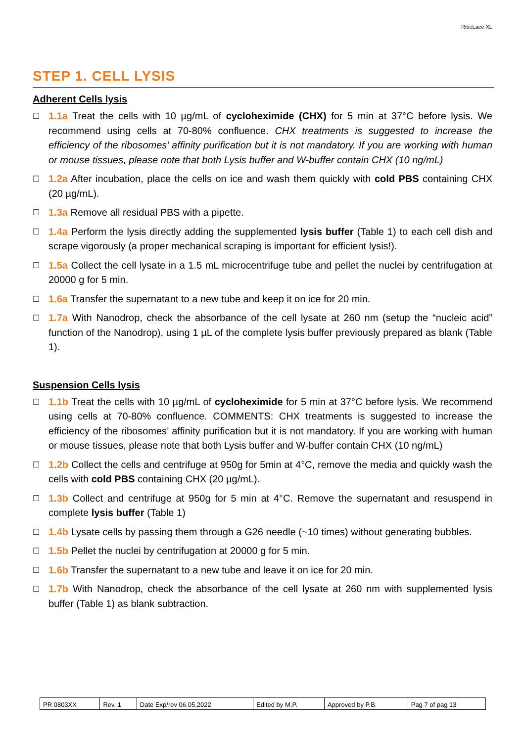RiboLace XL
STEP 1. CELL LYSIS
Adherent Cells lysis
☐
1.1a Treat the cells with 10 µg/mL of cycloheximide (CHX) for 5 min at 37°C before lysis. We recommend using cells at 70-80% confluence. CHX treatments is suggested to increase the efficiency of the ribosomes’ affinity purification but it is not mandatory. If you are working with human or mouse tissues, please note that both Lysis buffer and W-buffer contain CHX (10 ng/mL)
☐
1.2a After incubation, place the cells on ice and wash them quickly with cold PBS containing CHX (20 µg/mL).
☐
1.3a Remove all residual PBS with a pipette.
☐
1.4a Perform the lysis directly adding the supplemented lysis buffer (Table 1) to each cell dish and scrape vigorously (a proper mechanical scraping is important for efficient lysis!).
☐
1.5a Collect the cell lysate in a 1.5 mL microcentrifuge tube and pellet the nuclei by centrifugation at 20000 g for 5 min.
☐
1.6a Transfer the supernatant to a new tube and keep it on ice for 20 min.
☐
1.7a With Nanodrop, check the absorbance of the cell lysate at 260 nm (setup the “nucleic acid” function of the Nanodrop), using 1 µL of the complete lysis buffer previously prepared as blank (Table 1).
Suspension Cells lysis
☐
1.1b Treat the cells with 10 µg/mL of cycloheximide for 5 min at 37°C before lysis. We recommend using cells at 70-80% confluence. COMMENTS: CHX treatments is suggested to increase the efficiency of the ribosomes’ affinity purification but it is not mandatory. If you are working with human or mouse tissues, please note that both Lysis buffer and W-buffer contain CHX (10 ng/mL)
☐
1.2b Collect the cells and centrifuge at 950g for 5min at 4°C, remove the media and quickly wash the cells with cold PBS containing CHX (20 µg/mL).
☐
1.3b Collect and centrifuge at 950g for 5 min at 4°C. Remove the supernatant and resuspend in complete lysis buffer (Table 1)
☐
1.4b Lysate cells by passing them through a G26 needle (~10 times) without generating bubbles.
☐
1.5b Pellet the nuclei by centrifugation at 20000 g for 5 min.
☐
1.6b Transfer the supernatant to a new tube and leave it on ice for 20 min.
☐
1.7b With Nanodrop, check the absorbance of the cell lysate at 260 nm with supplemented lysis buffer (Table 1) as blank subtraction.
| PR 0803XX | Rev. 1 | Date Exp/rev 06.05.2022 | Edited by M.P. | Approved by P.B. | Pag 7 of pag 13 |